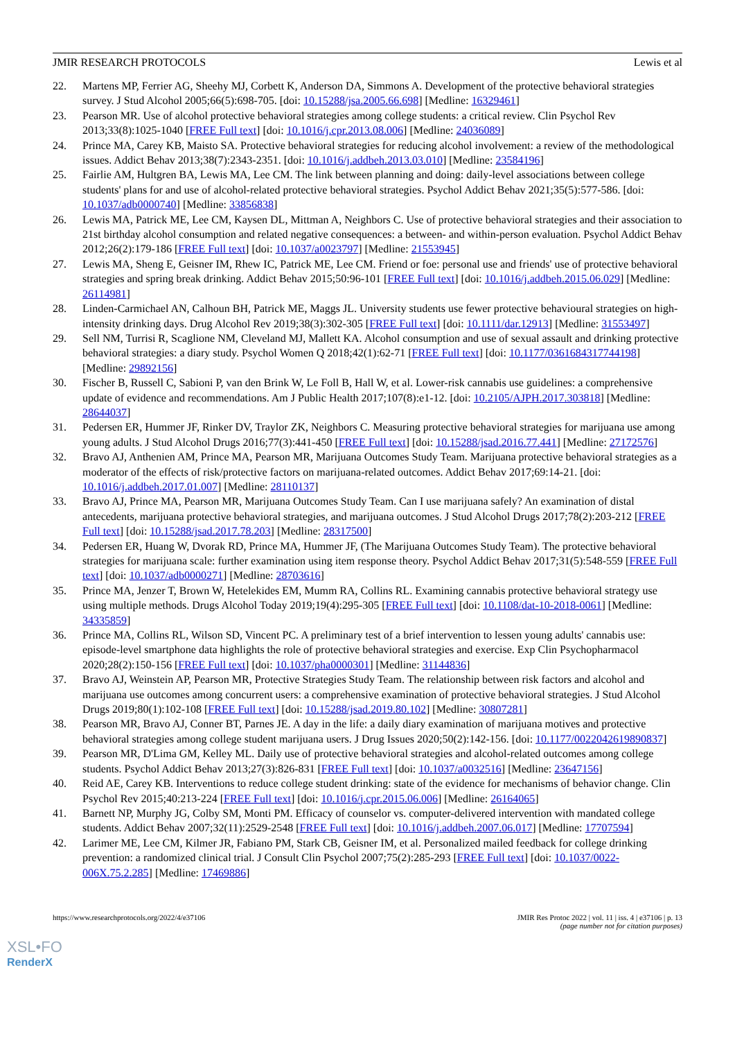JMIR RESEARCH PROTOCOLS Lewis et al
22. Martens MP, Ferrier AG, Sheehy MJ, Corbett K, Anderson DA, Simmons A. Development of the protective behavioral strategies survey. J Stud Alcohol 2005;66(5):698-705. [doi: 10.15288/jsa.2005.66.698] [Medline: 16329461]
23. Pearson MR. Use of alcohol protective behavioral strategies among college students: a critical review. Clin Psychol Rev 2013;33(8):1025-1040 [FREE Full text] [doi: 10.1016/j.cpr.2013.08.006] [Medline: 24036089]
24. Prince MA, Carey KB, Maisto SA. Protective behavioral strategies for reducing alcohol involvement: a review of the methodological issues. Addict Behav 2013;38(7):2343-2351. [doi: 10.1016/j.addbeh.2013.03.010] [Medline: 23584196]
25. Fairlie AM, Hultgren BA, Lewis MA, Lee CM. The link between planning and doing: daily-level associations between college students' plans for and use of alcohol-related protective behavioral strategies. Psychol Addict Behav 2021;35(5):577-586. [doi: 10.1037/adb0000740] [Medline: 33856838]
26. Lewis MA, Patrick ME, Lee CM, Kaysen DL, Mittman A, Neighbors C. Use of protective behavioral strategies and their association to 21st birthday alcohol consumption and related negative consequences: a between- and within-person evaluation. Psychol Addict Behav 2012;26(2):179-186 [FREE Full text] [doi: 10.1037/a0023797] [Medline: 21553945]
27. Lewis MA, Sheng E, Geisner IM, Rhew IC, Patrick ME, Lee CM. Friend or foe: personal use and friends' use of protective behavioral strategies and spring break drinking. Addict Behav 2015;50:96-101 [FREE Full text] [doi: 10.1016/j.addbeh.2015.06.029] [Medline: 26114981]
28. Linden-Carmichael AN, Calhoun BH, Patrick ME, Maggs JL. University students use fewer protective behavioural strategies on high-intensity drinking days. Drug Alcohol Rev 2019;38(3):302-305 [FREE Full text] [doi: 10.1111/dar.12913] [Medline: 31553497]
29. Sell NM, Turrisi R, Scaglione NM, Cleveland MJ, Mallett KA. Alcohol consumption and use of sexual assault and drinking protective behavioral strategies: a diary study. Psychol Women Q 2018;42(1):62-71 [FREE Full text] [doi: 10.1177/0361684317744198] [Medline: 29892156]
30. Fischer B, Russell C, Sabioni P, van den Brink W, Le Foll B, Hall W, et al. Lower-risk cannabis use guidelines: a comprehensive update of evidence and recommendations. Am J Public Health 2017;107(8):e1-12. [doi: 10.2105/AJPH.2017.303818] [Medline: 28644037]
31. Pedersen ER, Hummer JF, Rinker DV, Traylor ZK, Neighbors C. Measuring protective behavioral strategies for marijuana use among young adults. J Stud Alcohol Drugs 2016;77(3):441-450 [FREE Full text] [doi: 10.15288/jsad.2016.77.441] [Medline: 27172576]
32. Bravo AJ, Anthenien AM, Prince MA, Pearson MR, Marijuana Outcomes Study Team. Marijuana protective behavioral strategies as a moderator of the effects of risk/protective factors on marijuana-related outcomes. Addict Behav 2017;69:14-21. [doi: 10.1016/j.addbeh.2017.01.007] [Medline: 28110137]
33. Bravo AJ, Prince MA, Pearson MR, Marijuana Outcomes Study Team. Can I use marijuana safely? An examination of distal antecedents, marijuana protective behavioral strategies, and marijuana outcomes. J Stud Alcohol Drugs 2017;78(2):203-212 [FREE Full text] [doi: 10.15288/jsad.2017.78.203] [Medline: 28317500]
34. Pedersen ER, Huang W, Dvorak RD, Prince MA, Hummer JF, (The Marijuana Outcomes Study Team). The protective behavioral strategies for marijuana scale: further examination using item response theory. Psychol Addict Behav 2017;31(5):548-559 [FREE Full text] [doi: 10.1037/adb0000271] [Medline: 28703616]
35. Prince MA, Jenzer T, Brown W, Hetelekides EM, Mumm RA, Collins RL. Examining cannabis protective behavioral strategy use using multiple methods. Drugs Alcohol Today 2019;19(4):295-305 [FREE Full text] [doi: 10.1108/dat-10-2018-0061] [Medline: 34335859]
36. Prince MA, Collins RL, Wilson SD, Vincent PC. A preliminary test of a brief intervention to lessen young adults' cannabis use: episode-level smartphone data highlights the role of protective behavioral strategies and exercise. Exp Clin Psychopharmacol 2020;28(2):150-156 [FREE Full text] [doi: 10.1037/pha0000301] [Medline: 31144836]
37. Bravo AJ, Weinstein AP, Pearson MR, Protective Strategies Study Team. The relationship between risk factors and alcohol and marijuana use outcomes among concurrent users: a comprehensive examination of protective behavioral strategies. J Stud Alcohol Drugs 2019;80(1):102-108 [FREE Full text] [doi: 10.15288/jsad.2019.80.102] [Medline: 30807281]
38. Pearson MR, Bravo AJ, Conner BT, Parnes JE. A day in the life: a daily diary examination of marijuana motives and protective behavioral strategies among college student marijuana users. J Drug Issues 2020;50(2):142-156. [doi: 10.1177/0022042619890837]
39. Pearson MR, D'Lima GM, Kelley ML. Daily use of protective behavioral strategies and alcohol-related outcomes among college students. Psychol Addict Behav 2013;27(3):826-831 [FREE Full text] [doi: 10.1037/a0032516] [Medline: 23647156]
40. Reid AE, Carey KB. Interventions to reduce college student drinking: state of the evidence for mechanisms of behavior change. Clin Psychol Rev 2015;40:213-224 [FREE Full text] [doi: 10.1016/j.cpr.2015.06.006] [Medline: 26164065]
41. Barnett NP, Murphy JG, Colby SM, Monti PM. Efficacy of counselor vs. computer-delivered intervention with mandated college students. Addict Behav 2007;32(11):2529-2548 [FREE Full text] [doi: 10.1016/j.addbeh.2007.06.017] [Medline: 17707594]
42. Larimer ME, Lee CM, Kilmer JR, Fabiano PM, Stark CB, Geisner IM, et al. Personalized mailed feedback for college drinking prevention: a randomized clinical trial. J Consult Clin Psychol 2007;75(2):285-293 [FREE Full text] [doi: 10.1037/0022-006X.75.2.285] [Medline: 17469886]
https://www.researchprotocols.org/2022/4/e37106 JMIR Res Protoc 2022 | vol. 11 | iss. 4 | e37106 | p. 13
(page number not for citation purposes)
XSL•FO
RenderX